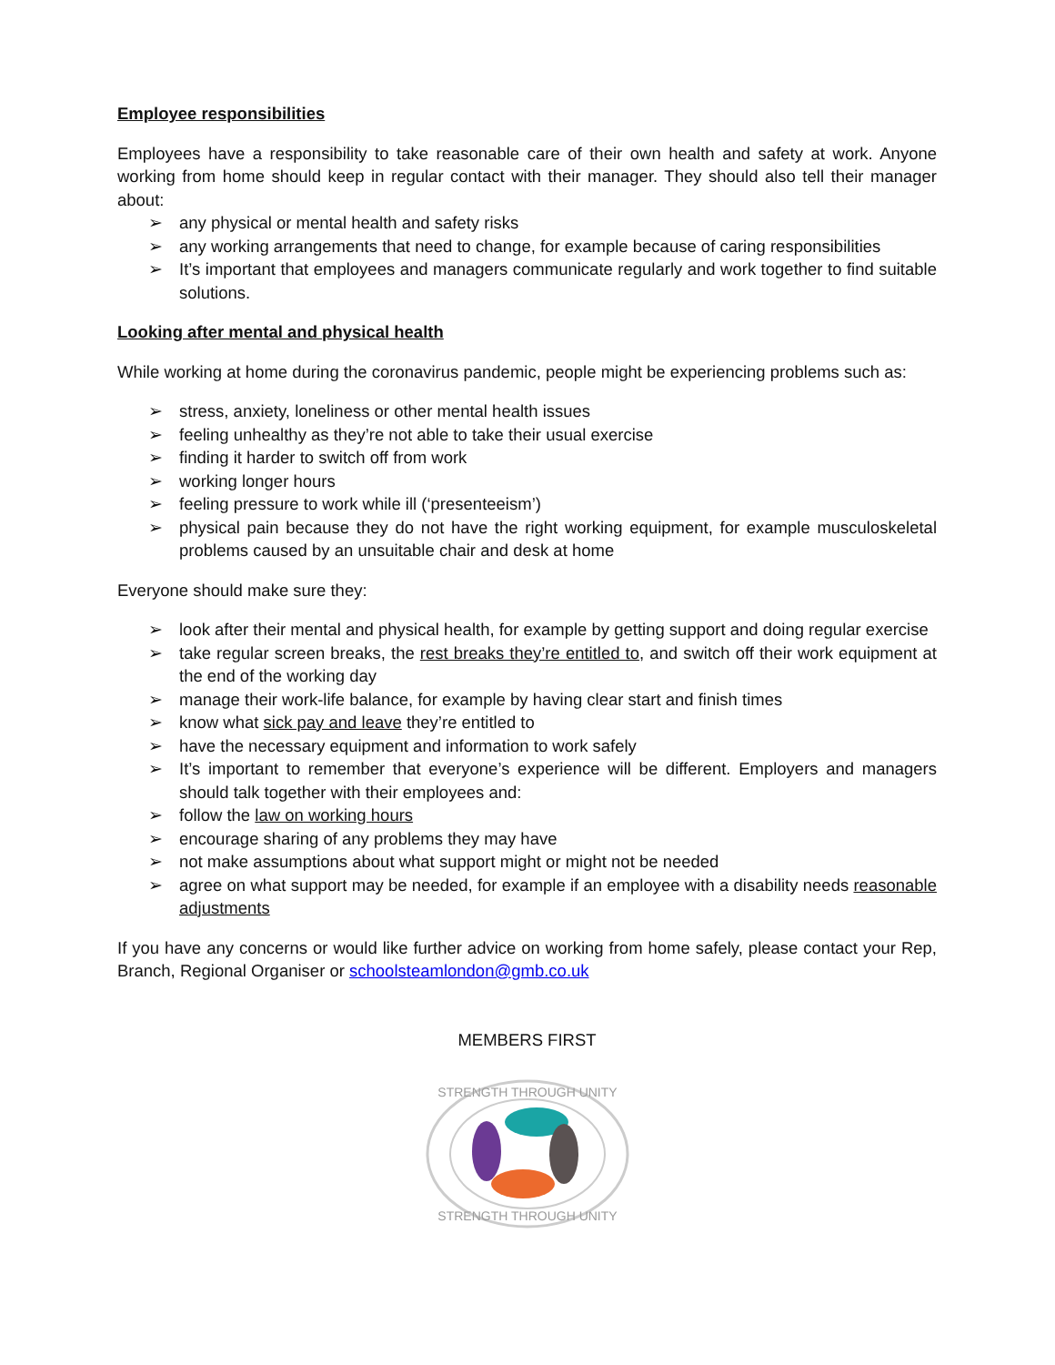Employee responsibilities
Employees have a responsibility to take reasonable care of their own health and safety at work. Anyone working from home should keep in regular contact with their manager. They should also tell their manager about:
➢ any physical or mental health and safety risks
➢ any working arrangements that need to change, for example because of caring responsibilities
➢ It’s important that employees and managers communicate regularly and work together to find suitable solutions.
Looking after mental and physical health
While working at home during the coronavirus pandemic, people might be experiencing problems such as:
➢ stress, anxiety, loneliness or other mental health issues
➢ feeling unhealthy as they’re not able to take their usual exercise
➢ finding it harder to switch off from work
➢ working longer hours
➢ feeling pressure to work while ill (‘presenteeism’)
➢ physical pain because they do not have the right working equipment, for example musculoskeletal problems caused by an unsuitable chair and desk at home
Everyone should make sure they:
➢ look after their mental and physical health, for example by getting support and doing regular exercise
➢ take regular screen breaks, the rest breaks they’re entitled to, and switch off their work equipment at the end of the working day
➢ manage their work-life balance, for example by having clear start and finish times
➢ know what sick pay and leave they’re entitled to
➢ have the necessary equipment and information to work safely
➢ It’s important to remember that everyone’s experience will be different. Employers and managers should talk together with their employees and:
➢ follow the law on working hours
➢ encourage sharing of any problems they may have
➢ not make assumptions about what support might or might not be needed
➢ agree on what support may be needed, for example if an employee with a disability needs reasonable adjustments
If you have any concerns or would like further advice on working from home safely, please contact your Rep, Branch, Regional Organiser or schoolsteamlondon@gmb.co.uk
MEMBERS FIRST
STRENGTH THROUGH UNITY
STRENGTH THROUGH UNITY